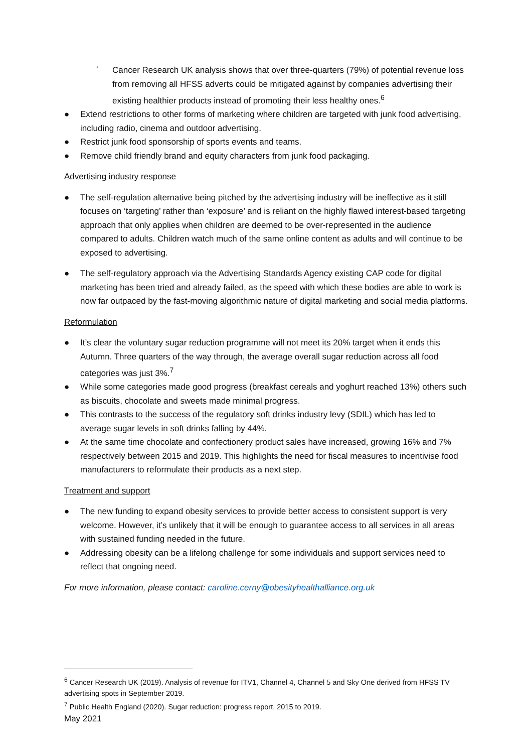◦ Cancer Research UK analysis shows that over three-quarters (79%) of potential revenue loss from removing all HFSS adverts could be mitigated against by companies advertising their existing healthier products instead of promoting their less healthy ones.<sup>6</sup>
● Extend restrictions to other forms of marketing where children are targeted with junk food advertising, including radio, cinema and outdoor advertising.
● Restrict junk food sponsorship of sports events and teams.
● Remove child friendly brand and equity characters from junk food packaging.
Advertising industry response
● The self-regulation alternative being pitched by the advertising industry will be ineffective as it still focuses on ‘targeting’ rather than ‘exposure’ and is reliant on the highly flawed interest-based targeting approach that only applies when children are deemed to be over-represented in the audience compared to adults. Children watch much of the same online content as adults and will continue to be exposed to advertising.
● The self-regulatory approach via the Advertising Standards Agency existing CAP code for digital marketing has been tried and already failed, as the speed with which these bodies are able to work is now far outpaced by the fast-moving algorithmic nature of digital marketing and social media platforms.
Reformulation
● It’s clear the voluntary sugar reduction programme will not meet its 20% target when it ends this Autumn. Three quarters of the way through, the average overall sugar reduction across all food categories was just 3%.<sup>7</sup>
● While some categories made good progress (breakfast cereals and yoghurt reached 13%) others such as biscuits, chocolate and sweets made minimal progress.
● This contrasts to the success of the regulatory soft drinks industry levy (SDIL) which has led to average sugar levels in soft drinks falling by 44%.
● At the same time chocolate and confectionery product sales have increased, growing 16% and 7% respectively between 2015 and 2019. This highlights the need for fiscal measures to incentivise food manufacturers to reformulate their products as a next step.
Treatment and support
● The new funding to expand obesity services to provide better access to consistent support is very welcome. However, it’s unlikely that it will be enough to guarantee access to all services in all areas with sustained funding needed in the future.
● Addressing obesity can be a lifelong challenge for some individuals and support services need to reflect that ongoing need.
For more information, please contact: caroline.cerny@obesityhealthalliance.org.uk
<sup>6</sup> Cancer Research UK (2019). Analysis of revenue for ITV1, Channel 4, Channel 5 and Sky One derived from HFSS TV advertising spots in September 2019.
<sup>7</sup> Public Health England (2020). Sugar reduction: progress report, 2015 to 2019.
May 2021